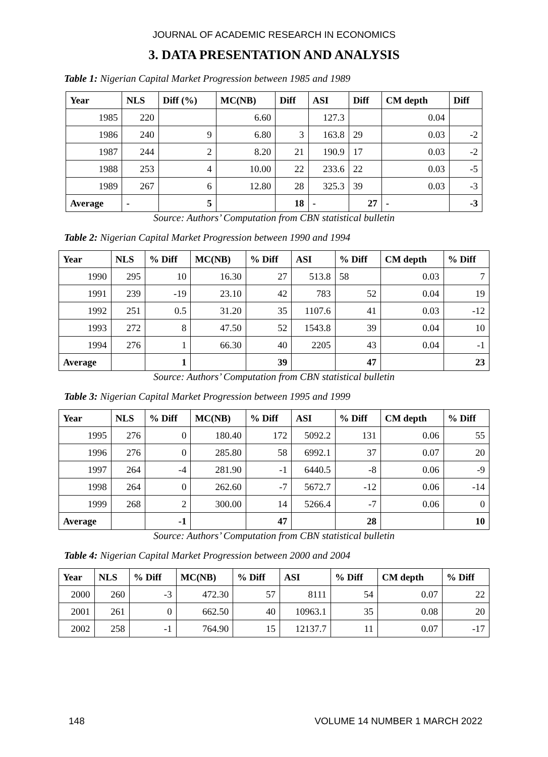JOURNAL OF ACADEMIC RESEARCH IN ECONOMICS
3. DATA PRESENTATION AND ANALYSIS
Table 1: Nigerian Capital Market Progression between 1985 and 1989
| Year | NLS | Diff (%) | MC(NB) | Diff | ASI | Diff | CM depth | Diff |
| --- | --- | --- | --- | --- | --- | --- | --- | --- |
| 1985 | 220 | | 6.60 | | 127.3 | | 0.04 | |
| 1986 | 240 | 9 | 6.80 | 3 | 163.8 | 29 | 0.03 | -2 |
| 1987 | 244 | 2 | 8.20 | 21 | 190.9 | 17 | 0.03 | -2 |
| 1988 | 253 | 4 | 10.00 | 22 | 233.6 | 22 | 0.03 | -5 |
| 1989 | 267 | 6 | 12.80 | 28 | 325.3 | 39 | 0.03 | -3 |
| Average | - | 5 | | 18 | - | 27 | - | -3 |
Source: Authors’ Computation from CBN statistical bulletin
Table 2: Nigerian Capital Market Progression between 1990 and 1994
| Year | NLS | % Diff | MC(NB) | % Diff | ASI | % Diff | CM depth | % Diff |
| --- | --- | --- | --- | --- | --- | --- | --- | --- |
| 1990 | 295 | 10 | 16.30 | 27 | 513.8 | 58 | 0.03 | 7 |
| 1991 | 239 | -19 | 23.10 | 42 | 783 | 52 | 0.04 | 19 |
| 1992 | 251 | 0.5 | 31.20 | 35 | 1107.6 | 41 | 0.03 | -12 |
| 1993 | 272 | 8 | 47.50 | 52 | 1543.8 | 39 | 0.04 | 10 |
| 1994 | 276 | 1 | 66.30 | 40 | 2205 | 43 | 0.04 | -1 |
| Average | | 1 | | 39 | | 47 | | 23 |
Source: Authors’ Computation from CBN statistical bulletin
Table 3: Nigerian Capital Market Progression between 1995 and 1999
| Year | NLS | % Diff | MC(NB) | % Diff | ASI | % Diff | CM depth | % Diff |
| --- | --- | --- | --- | --- | --- | --- | --- | --- |
| 1995 | 276 | 0 | 180.40 | 172 | 5092.2 | 131 | 0.06 | 55 |
| 1996 | 276 | 0 | 285.80 | 58 | 6992.1 | 37 | 0.07 | 20 |
| 1997 | 264 | -4 | 281.90 | -1 | 6440.5 | -8 | 0.06 | -9 |
| 1998 | 264 | 0 | 262.60 | -7 | 5672.7 | -12 | 0.06 | -14 |
| 1999 | 268 | 2 | 300.00 | 14 | 5266.4 | -7 | 0.06 | 0 |
| Average | | -1 | | 47 | | 28 | | 10 |
Source: Authors’ Computation from CBN statistical bulletin
Table 4: Nigerian Capital Market Progression between 2000 and 2004
| Year | NLS | % Diff | MC(NB) | % Diff | ASI | % Diff | CM depth | % Diff |
| --- | --- | --- | --- | --- | --- | --- | --- | --- |
| 2000 | 260 | -3 | 472.30 | 57 | 8111 | 54 | 0.07 | 22 |
| 2001 | 261 | 0 | 662.50 | 40 | 10963.1 | 35 | 0.08 | 20 |
| 2002 | 258 | -1 | 764.90 | 15 | 12137.7 | 11 | 0.07 | -17 |
148 VOLUME 14 NUMBER 1 MARCH 2022